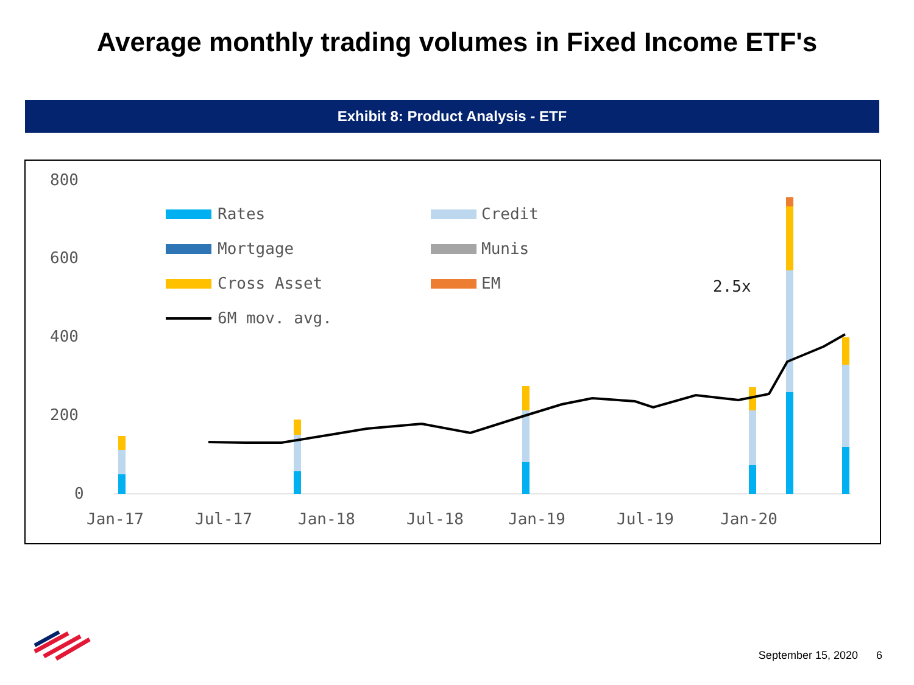Average monthly trading volumes in Fixed Income ETF's
Exhibit 8: Product Analysis - ETF
800
600
400
200
0
Jan-17
Jul-17
Jan-18
Jul-18
Jan-19
Jul-19
Jan-20
Rates
Credit
Mortgage
Munis
Cross Asset
EM
6M mov. avg.
2.5x
September 15, 2020 6